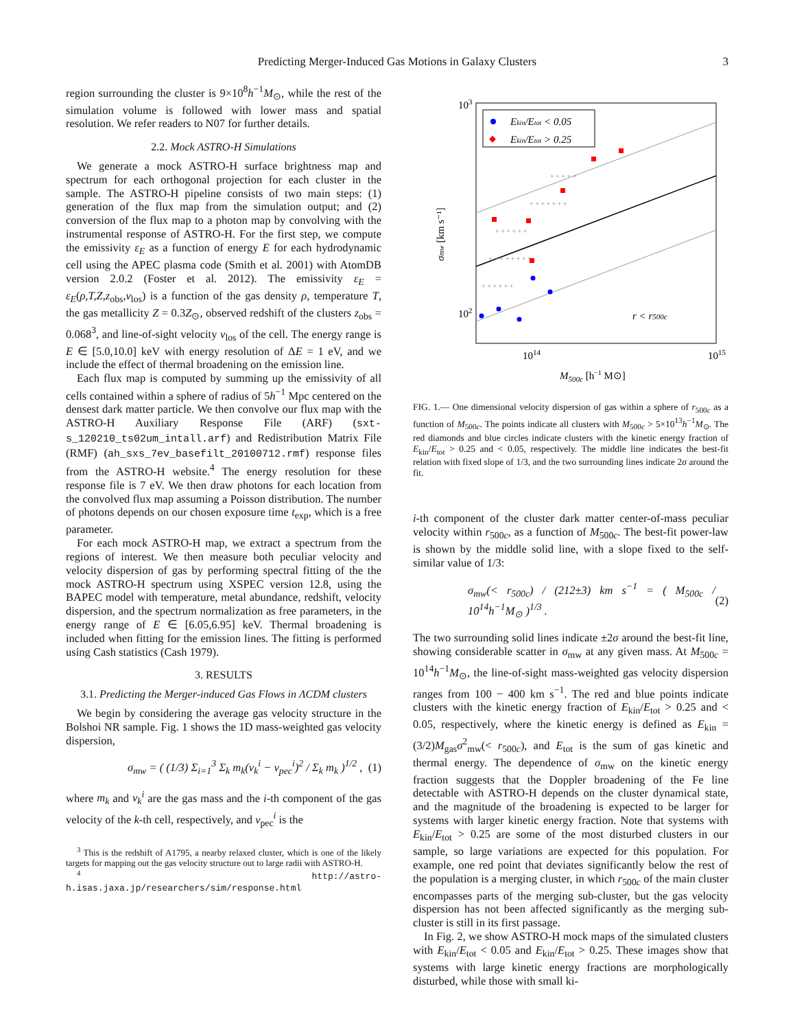Predicting Merger-Induced Gas Motions in Galaxy Clusters 3
region surrounding the cluster is 9×10<sup>8</sup>h<sup>−1</sup>M<sub>⊙</sub>, while the rest of the simulation volume is followed with lower mass and spatial resolution. We refer readers to N07 for further details.
2.2. Mock ASTRO-H Simulations
We generate a mock ASTRO-H surface brightness map and spectrum for each orthogonal projection for each cluster in the sample. The ASTRO-H pipeline consists of two main steps: (1) generation of the flux map from the simulation output; and (2) conversion of the flux map to a photon map by convolving with the instrumental response of ASTRO-H. For the first step, we compute the emissivity ε<sub>E</sub> as a function of energy E for each hydrodynamic cell using the APEC plasma code (Smith et al. 2001) with AtomDB version 2.0.2 (Foster et al. 2012). The emissivity ε<sub>E</sub> = ε<sub>E</sub>(ρ,T,Z,z<sub>obs</sub>,v<sub>los</sub>) is a function of the gas density ρ, temperature T, the gas metallicity Z = 0.3Z<sub>⊙</sub>, observed redshift of the clusters z<sub>obs</sub> = 0.068<sup>3</sup>, and line-of-sight velocity v<sub>los</sub> of the cell. The energy range is E ∈ [5.0,10.0] keV with energy resolution of ΔE = 1 eV, and we include the effect of thermal broadening on the emission line.
Each flux map is computed by summing up the emissivity of all cells contained within a sphere of radius of 5h<sup>−1</sup> Mpc centered on the densest dark matter particle. We then convolve our flux map with the ASTRO-H Auxiliary Response File (ARF) (sxt-s_120210_ts02um_intall.arf) and Redistribution Matrix File (RMF) (ah_sxs_7ev_basefilt_20100712.rmf) response files from the ASTRO-H website.<sup>4</sup> The energy resolution for these response file is 7 eV. We then draw photons for each location from the convolved flux map assuming a Poisson distribution. The number of photons depends on our chosen exposure time t<sub>exp</sub>, which is a free parameter.
For each mock ASTRO-H map, we extract a spectrum from the regions of interest. We then measure both peculiar velocity and velocity dispersion of gas by performing spectral fitting of the the mock ASTRO-H spectrum using XSPEC version 12.8, using the BAPEC model with temperature, metal abundance, redshift, velocity dispersion, and the spectrum normalization as free parameters, in the energy range of E ∈ [6.05,6.95] keV. Thermal broadening is included when fitting for the emission lines. The fitting is performed using Cash statistics (Cash 1979).
3. RESULTS
3.1. Predicting the Merger-induced Gas Flows in ΛCDM clusters
We begin by considering the average gas velocity structure in the Bolshoi NR sample. Fig. 1 shows the 1D mass-weighted gas velocity dispersion,
σ<sub>mw</sub> = ( (1/3) Σ<sub>i=1</sub><sup>3</sup> Σ<sub>k</sub> m<sub>k</sub>(v<sub>k</sub><sup>i</sup> − v<sub>pec</sub><sup>i</sup>)<sup>2</sup> / Σ<sub>k</sub> m<sub>k</sub> )<sup>1/2</sup> , (1)
where m<sub>k</sub> and v<sub>k</sub><sup>i</sup> are the gas mass and the i-th component of the gas velocity of the k-th cell, respectively, and v<sub>pec</sub><sup>i</sup> is the
<sup>3</sup> This is the redshift of A1795, a nearby relaxed cluster, which is one of the likely targets for mapping out the gas velocity structure out to large radii with ASTRO-H.
<sup>4</sup> http://astro-h.isas.jaxa.jp/researchers/sim/response.html
103
102
1014
1015
M500c [h−1 M⊙]
σmw [km s⁻¹]
Ekin/Etot < 0.05
Ekin/Etot > 0.25
r < r500c
+ + + + + +
+ + + + + + + +
+ + + + + +
+ + + + + + +
+ + + + +
FIG. 1.— One dimensional velocity dispersion of gas within a sphere of r<sub>500c</sub> as a function of M<sub>500c</sub>. The points indicate all clusters with M<sub>500c</sub> > 5×10<sup>13</sup>h<sup>−1</sup>M<sub>⊙</sub>. The red diamonds and blue circles indicate clusters with the kinetic energy fraction of E<sub>kin</sub>/E<sub>tot</sub> > 0.25 and < 0.05, respectively. The middle line indicates the best-fit relation with fixed slope of 1/3, and the two surrounding lines indicate 2σ around the fit.
i-th component of the cluster dark matter center-of-mass peculiar velocity within r<sub>500c</sub>, as a function of M<sub>500c</sub>. The best-fit power-law is shown by the middle solid line, with a slope fixed to the self-similar value of 1/3:
σ<sub>mw</sub>(< r<sub>500c</sub>) / (212±3) km s<sup>−1</sup> = ( M<sub>500c</sub> / 10<sup>14</sup>h<sup>−1</sup>M<sub>⊙</sub> )<sup>1/3</sup> . (2)
The two surrounding solid lines indicate ±2σ around the best-fit line, showing considerable scatter in σ<sub>mw</sub> at any given mass. At M<sub>500c</sub> = 10<sup>14</sup>h<sup>−1</sup>M<sub>⊙</sub>, the line-of-sight mass-weighted gas velocity dispersion ranges from 100 − 400 km s<sup>−1</sup>. The red and blue points indicate clusters with the kinetic energy fraction of E<sub>kin</sub>/E<sub>tot</sub> > 0.25 and < 0.05, respectively, where the kinetic energy is defined as E<sub>kin</sub> = (3/2)M<sub>gas</sub>σ<sup>2</sup><sub>mw</sub>(< r<sub>500c</sub>), and E<sub>tot</sub> is the sum of gas kinetic and thermal energy. The dependence of σ<sub>mw</sub> on the kinetic energy fraction suggests that the Doppler broadening of the Fe line detectable with ASTRO-H depends on the cluster dynamical state, and the magnitude of the broadening is expected to be larger for systems with larger kinetic energy fraction. Note that systems with E<sub>kin</sub>/E<sub>tot</sub> > 0.25 are some of the most disturbed clusters in our sample, so large variations are expected for this population. For example, one red point that deviates significantly below the rest of the population is a merging cluster, in which r<sub>500c</sub> of the main cluster encompasses parts of the merging sub-cluster, but the gas velocity dispersion has not been affected significantly as the merging sub-cluster is still in its first passage.
In Fig. 2, we show ASTRO-H mock maps of the simulated clusters with E<sub>kin</sub>/E<sub>tot</sub> < 0.05 and E<sub>kin</sub>/E<sub>tot</sub> > 0.25. These images show that systems with large kinetic energy fractions are morphologically disturbed, while those with small ki-